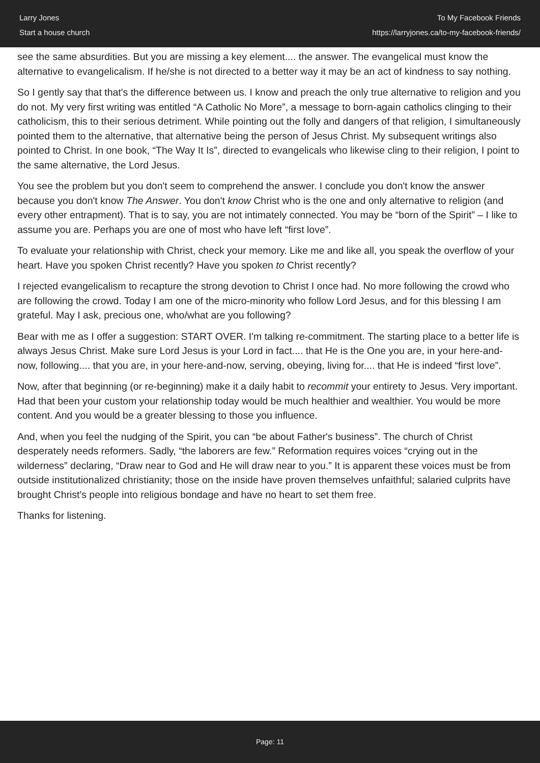Larry Jones
Start a house church
To My Facebook Friends
https://larryjones.ca/to-my-facebook-friends/
see the same absurdities. But you are missing a key element.... the answer. The evangelical must know the alternative to evangelicalism. If he/she is not directed to a better way it may be an act of kindness to say nothing.
So I gently say that that's the difference between us. I know and preach the only true alternative to religion and you do not. My very first writing was entitled “A Catholic No More”, a message to born-again catholics clinging to their catholicism, this to their serious detriment. While pointing out the folly and dangers of that religion, I simultaneously pointed them to the alternative, that alternative being the person of Jesus Christ. My subsequent writings also pointed to Christ. In one book, “The Way It Is”, directed to evangelicals who likewise cling to their religion, I point to the same alternative, the Lord Jesus.
You see the problem but you don't seem to comprehend the answer. I conclude you don't know the answer because you don't know The Answer. You don't know Christ who is the one and only alternative to religion (and every other entrapment). That is to say, you are not intimately connected. You may be “born of the Spirit” – I like to assume you are. Perhaps you are one of most who have left “first love”.
To evaluate your relationship with Christ, check your memory. Like me and like all, you speak the overflow of your heart. Have you spoken Christ recently? Have you spoken to Christ recently?
I rejected evangelicalism to recapture the strong devotion to Christ I once had. No more following the crowd who are following the crowd. Today I am one of the micro-minority who follow Lord Jesus, and for this blessing I am grateful. May I ask, precious one, who/what are you following?
Bear with me as I offer a suggestion: START OVER. I'm talking re-commitment. The starting place to a better life is always Jesus Christ. Make sure Lord Jesus is your Lord in fact.... that He is the One you are, in your here-and-now, following.... that you are, in your here-and-now, serving, obeying, living for.... that He is indeed “first love”.
Now, after that beginning (or re-beginning) make it a daily habit to recommit your entirety to Jesus. Very important. Had that been your custom your relationship today would be much healthier and wealthier. You would be more content. And you would be a greater blessing to those you influence.
And, when you feel the nudging of the Spirit, you can “be about Father's business”. The church of Christ desperately needs reformers. Sadly, “the laborers are few.” Reformation requires voices “crying out in the wilderness” declaring, “Draw near to God and He will draw near to you.” It is apparent these voices must be from outside institutionalized christianity; those on the inside have proven themselves unfaithful; salaried culprits have brought Christ's people into religious bondage and have no heart to set them free.
Thanks for listening.
Page: 11